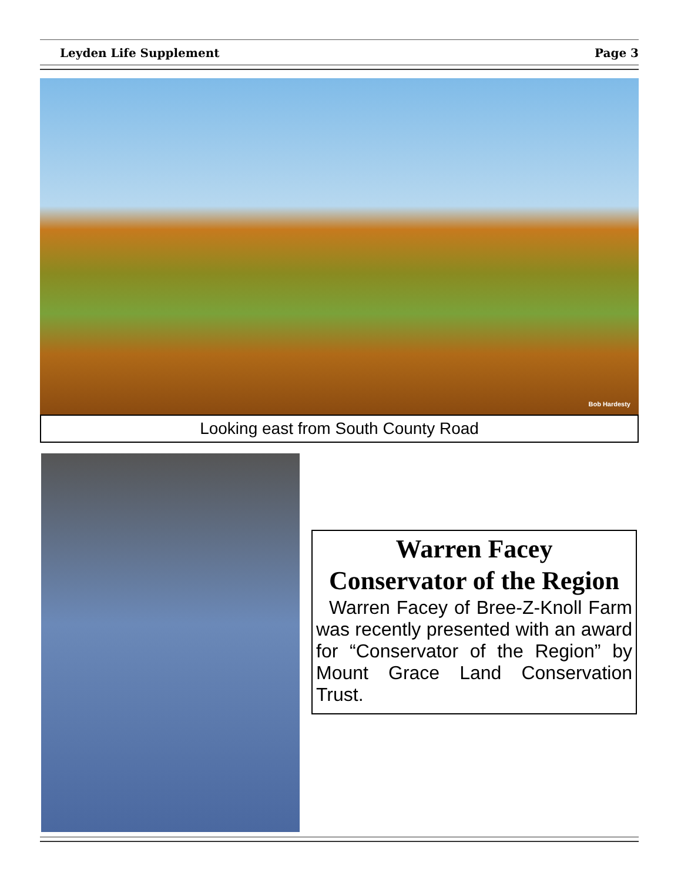Leyden Life Supplement Page 3
Bob Hardesty
Looking east from South County Road
Warren Facey
Conservator of the Region
Warren Facey of Bree-Z-Knoll Farm was recently presented with an award for “Conservator of the Region” by Mount Grace Land Conservation Trust.